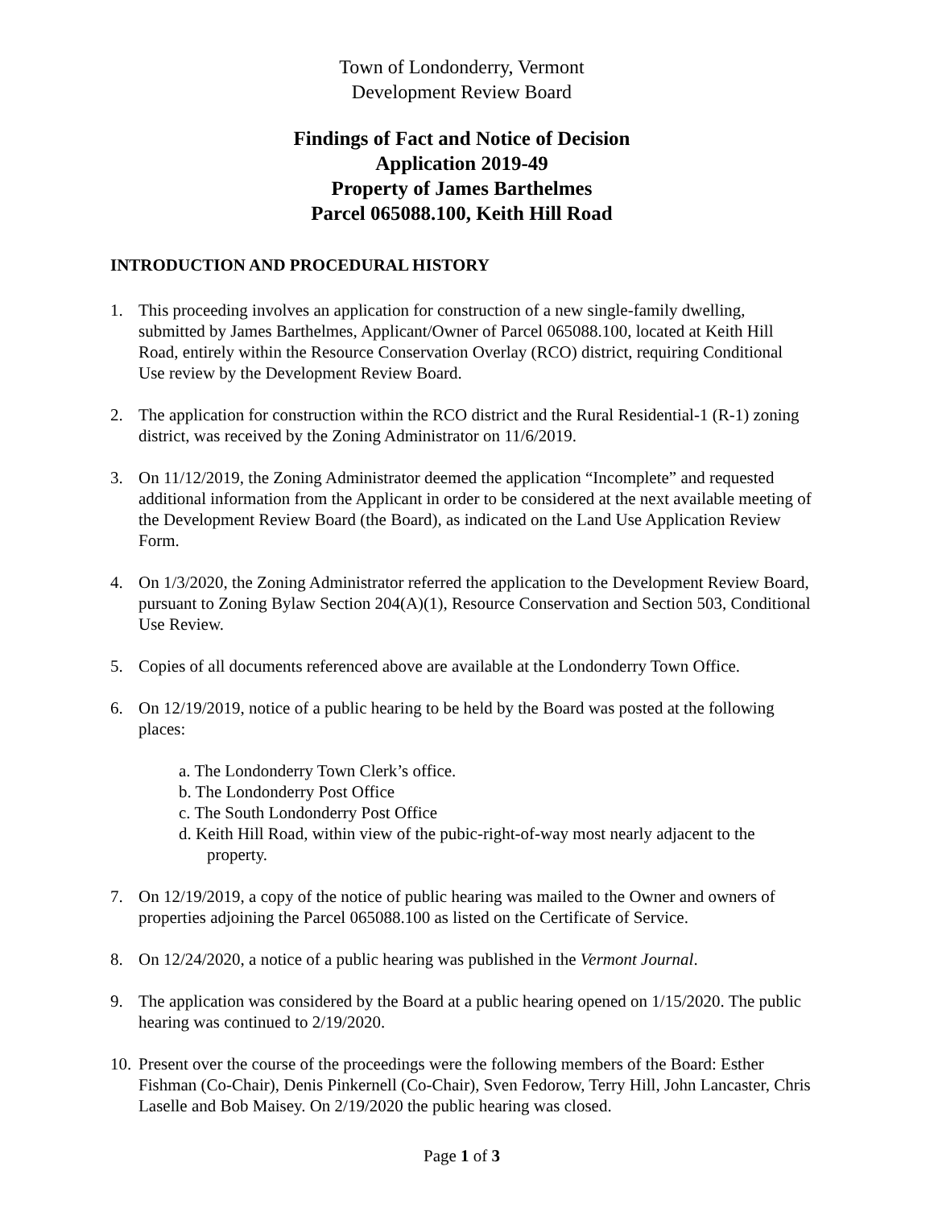Town of Londonderry, Vermont
Development Review Board
Findings of Fact and Notice of Decision
Application 2019-49
Property of James Barthelmes
Parcel 065088.100, Keith Hill Road
INTRODUCTION AND PROCEDURAL HISTORY
1. This proceeding involves an application for construction of a new single-family dwelling, submitted by James Barthelmes, Applicant/Owner of Parcel 065088.100, located at Keith Hill Road, entirely within the Resource Conservation Overlay (RCO) district, requiring Conditional Use review by the Development Review Board.
2. The application for construction within the RCO district and the Rural Residential-1 (R-1) zoning district, was received by the Zoning Administrator on 11/6/2019.
3. On 11/12/2019, the Zoning Administrator deemed the application “Incomplete” and requested additional information from the Applicant in order to be considered at the next available meeting of the Development Review Board (the Board), as indicated on the Land Use Application Review Form.
4. On 1/3/2020, the Zoning Administrator referred the application to the Development Review Board, pursuant to Zoning Bylaw Section 204(A)(1), Resource Conservation and Section 503, Conditional Use Review.
5. Copies of all documents referenced above are available at the Londonderry Town Office.
6. On 12/19/2019, notice of a public hearing to be held by the Board was posted at the following places:
a. The Londonderry Town Clerk’s office.
b. The Londonderry Post Office
c. The South Londonderry Post Office
d. Keith Hill Road, within view of the pubic-right-of-way most nearly adjacent to the property.
7. On 12/19/2019, a copy of the notice of public hearing was mailed to the Owner and owners of properties adjoining the Parcel 065088.100 as listed on the Certificate of Service.
8. On 12/24/2020, a notice of a public hearing was published in the Vermont Journal.
9. The application was considered by the Board at a public hearing opened on 1/15/2020. The public hearing was continued to 2/19/2020.
10.
Present over the course of the proceedings were the following members of the Board: Esther Fishman (Co-Chair), Denis Pinkernell (Co-Chair), Sven Fedorow, Terry Hill, John Lancaster, Chris Laselle and Bob Maisey. On 2/19/2020 the public hearing was closed.
Page 1 of 3